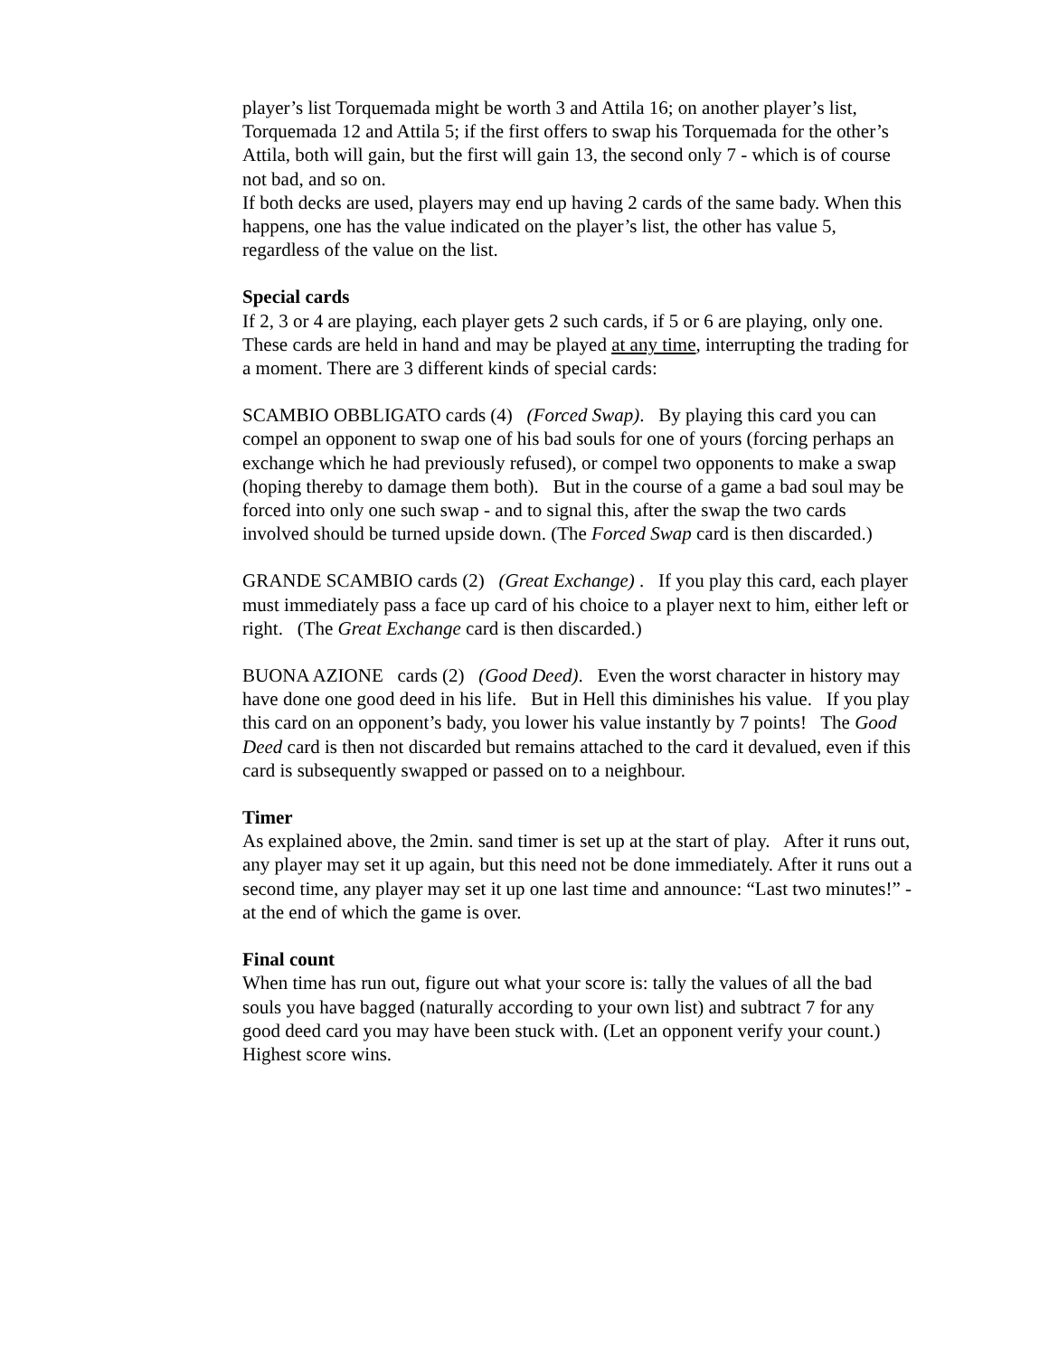player’s list Torquemada might be worth 3 and Attila 16; on another player’s list, Torquemada 12 and Attila 5; if the first offers to swap his Torquemada for the other’s Attila, both will gain, but the first will gain 13, the second only 7 - which is of course not bad, and so on.
If both decks are used, players may end up having 2 cards of the same bady. When this happens, one has the value indicated on the player’s list, the other has value 5, regardless of the value on the list.
Special cards
If 2, 3 or 4 are playing, each player gets 2 such cards, if 5 or 6 are playing, only one. These cards are held in hand and may be played at any time, interrupting the trading for a moment. There are 3 different kinds of special cards:
SCAMBIO OBBLIGATO cards (4) (Forced Swap). By playing this card you can compel an opponent to swap one of his bad souls for one of yours (forcing perhaps an exchange which he had previously refused), or compel two opponents to make a swap (hoping thereby to damage them both). But in the course of a game a bad soul may be forced into only one such swap - and to signal this, after the swap the two cards involved should be turned upside down. (The Forced Swap card is then discarded.)
GRANDE SCAMBIO cards (2) (Great Exchange) . If you play this card, each player must immediately pass a face up card of his choice to a player next to him, either left or right. (The Great Exchange card is then discarded.)
BUONA AZIONE cards (2) (Good Deed). Even the worst character in history may have done one good deed in his life. But in Hell this diminishes his value. If you play this card on an opponent’s bady, you lower his value instantly by 7 points! The Good Deed card is then not discarded but remains attached to the card it devalued, even if this card is subsequently swapped or passed on to a neighbour.
Timer
As explained above, the 2min. sand timer is set up at the start of play. After it runs out, any player may set it up again, but this need not be done immediately. After it runs out a second time, any player may set it up one last time and announce: “Last two minutes!” - at the end of which the game is over.
Final count
When time has run out, figure out what your score is: tally the values of all the bad souls you have bagged (naturally according to your own list) and subtract 7 for any good deed card you may have been stuck with. (Let an opponent verify your count.) Highest score wins.